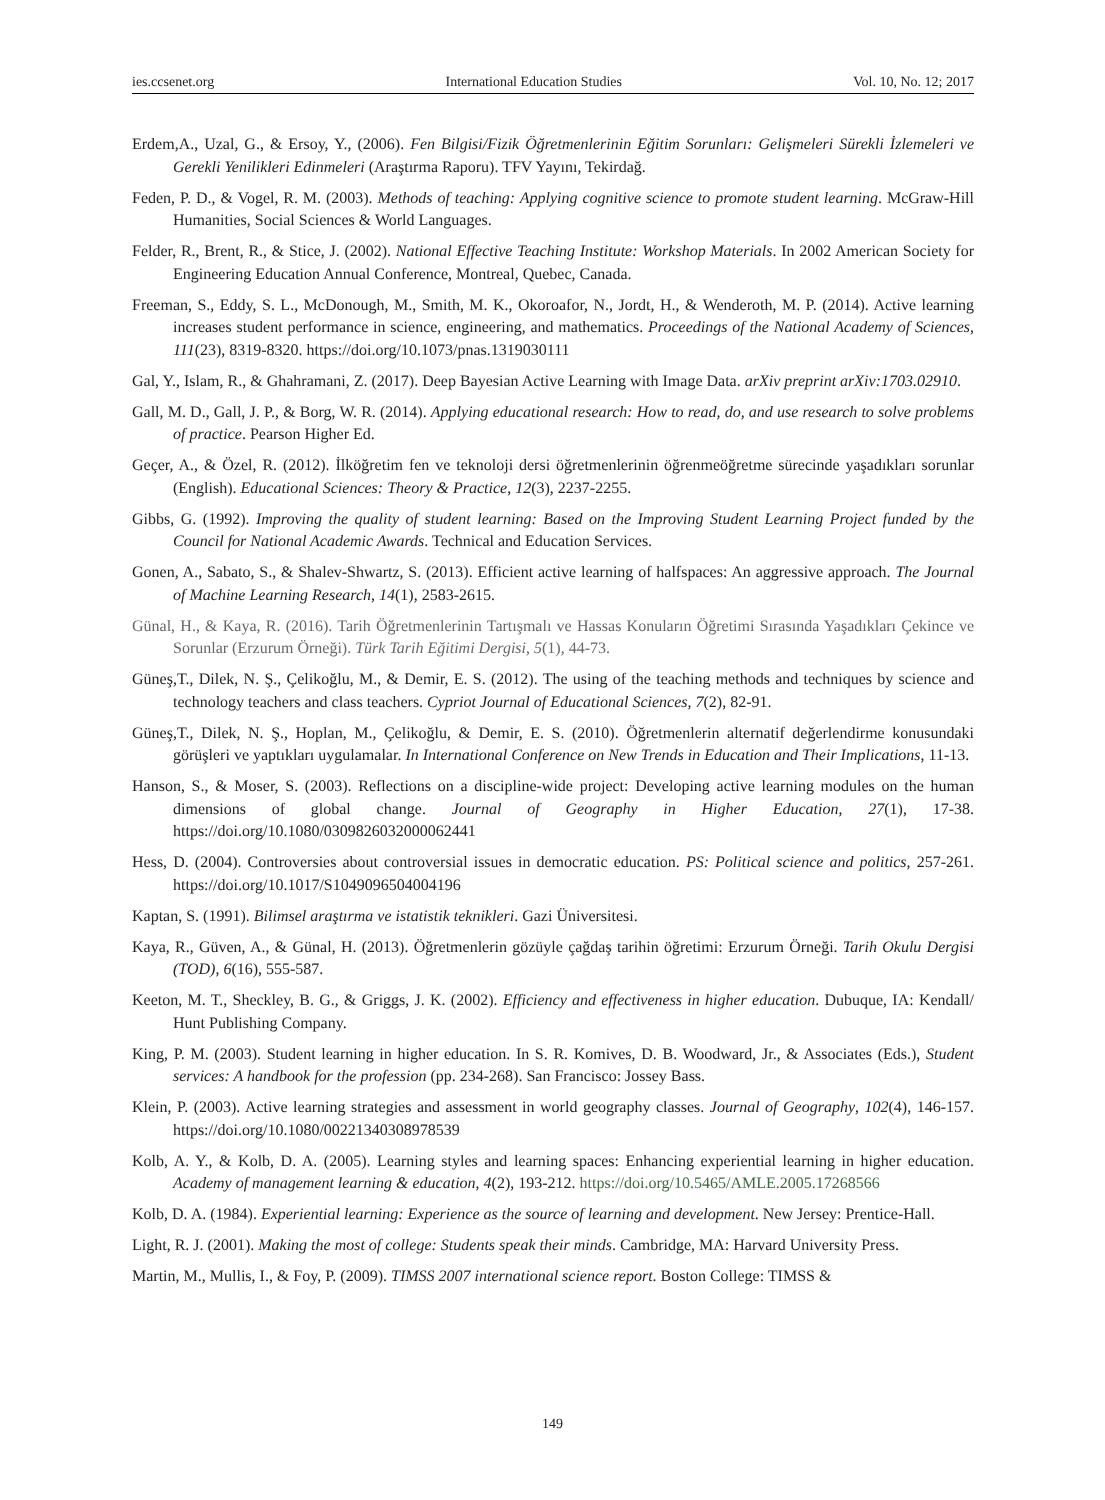ies.ccsenet.org International Education Studies Vol. 10, No. 12; 2017
Erdem,A., Uzal, G., & Ersoy, Y., (2006). Fen Bilgisi/Fizik Öğretmenlerinin Eğitim Sorunları: Gelişmeleri Sürekli İzlemeleri ve Gerekli Yenilikleri Edinmeleri (Araştırma Raporu). TFV Yayını, Tekirdağ.
Feden, P. D., & Vogel, R. M. (2003). Methods of teaching: Applying cognitive science to promote student learning. McGraw-Hill Humanities, Social Sciences & World Languages.
Felder, R., Brent, R., & Stice, J. (2002). National Effective Teaching Institute: Workshop Materials. In 2002 American Society for Engineering Education Annual Conference, Montreal, Quebec, Canada.
Freeman, S., Eddy, S. L., McDonough, M., Smith, M. K., Okoroafor, N., Jordt, H., & Wenderoth, M. P. (2014). Active learning increases student performance in science, engineering, and mathematics. Proceedings of the National Academy of Sciences, 111(23), 8319-8320. https://doi.org/10.1073/pnas.1319030111
Gal, Y., Islam, R., & Ghahramani, Z. (2017). Deep Bayesian Active Learning with Image Data. arXiv preprint arXiv:1703.02910.
Gall, M. D., Gall, J. P., & Borg, W. R. (2014). Applying educational research: How to read, do, and use research to solve problems of practice. Pearson Higher Ed.
Geçer, A., & Özel, R. (2012). İlköğretim fen ve teknoloji dersi öğretmenlerinin öğrenmeöğretme sürecinde yaşadıkları sorunlar (English). Educational Sciences: Theory & Practice, 12(3), 2237-2255.
Gibbs, G. (1992). Improving the quality of student learning: Based on the Improving Student Learning Project funded by the Council for National Academic Awards. Technical and Education Services.
Gonen, A., Sabato, S., & Shalev-Shwartz, S. (2013). Efficient active learning of halfspaces: An aggressive approach. The Journal of Machine Learning Research, 14(1), 2583-2615.
Günal, H., & Kaya, R. (2016). Tarih Öğretmenlerinin Tartışmalı ve Hassas Konuların Öğretimi Sırasında Yaşadıkları Çekince ve Sorunlar (Erzurum Örneği). Türk Tarih Eğitimi Dergisi, 5(1), 44-73.
Güneş,T., Dilek, N. Ş., Çelikoğlu, M., & Demir, E. S. (2012). The using of the teaching methods and techniques by science and technology teachers and class teachers. Cypriot Journal of Educational Sciences, 7(2), 82-91.
Güneş,T., Dilek, N. Ş., Hoplan, M., Çelikoğlu, & Demir, E. S. (2010). Öğretmenlerin alternatif değerlendirme konusundaki görüşleri ve yaptıkları uygulamalar. In International Conference on New Trends in Education and Their Implications, 11-13.
Hanson, S., & Moser, S. (2003). Reflections on a discipline-wide project: Developing active learning modules on the human dimensions of global change. Journal of Geography in Higher Education, 27(1), 17-38. https://doi.org/10.1080/0309826032000062441
Hess, D. (2004). Controversies about controversial issues in democratic education. PS: Political science and politics, 257-261. https://doi.org/10.1017/S1049096504004196
Kaptan, S. (1991). Bilimsel araştırma ve istatistik teknikleri. Gazi Üniversitesi.
Kaya, R., Güven, A., & Günal, H. (2013). Öğretmenlerin gözüyle çağdaş tarihin öğretimi: Erzurum Örneği. Tarih Okulu Dergisi (TOD), 6(16), 555-587.
Keeton, M. T., Sheckley, B. G., & Griggs, J. K. (2002). Efficiency and effectiveness in higher education. Dubuque, IA: Kendall/ Hunt Publishing Company.
King, P. M. (2003). Student learning in higher education. In S. R. Komives, D. B. Woodward, Jr., & Associates (Eds.), Student services: A handbook for the profession (pp. 234-268). San Francisco: Jossey Bass.
Klein, P. (2003). Active learning strategies and assessment in world geography classes. Journal of Geography, 102(4), 146-157. https://doi.org/10.1080/00221340308978539
Kolb, A. Y., & Kolb, D. A. (2005). Learning styles and learning spaces: Enhancing experiential learning in higher education. Academy of management learning & education, 4(2), 193-212. https://doi.org/10.5465/AMLE.2005.17268566
Kolb, D. A. (1984). Experiential learning: Experience as the source of learning and development. New Jersey: Prentice-Hall.
Light, R. J. (2001). Making the most of college: Students speak their minds. Cambridge, MA: Harvard University Press.
Martin, M., Mullis, I., & Foy, P. (2009). TIMSS 2007 international science report. Boston College: TIMSS &
149